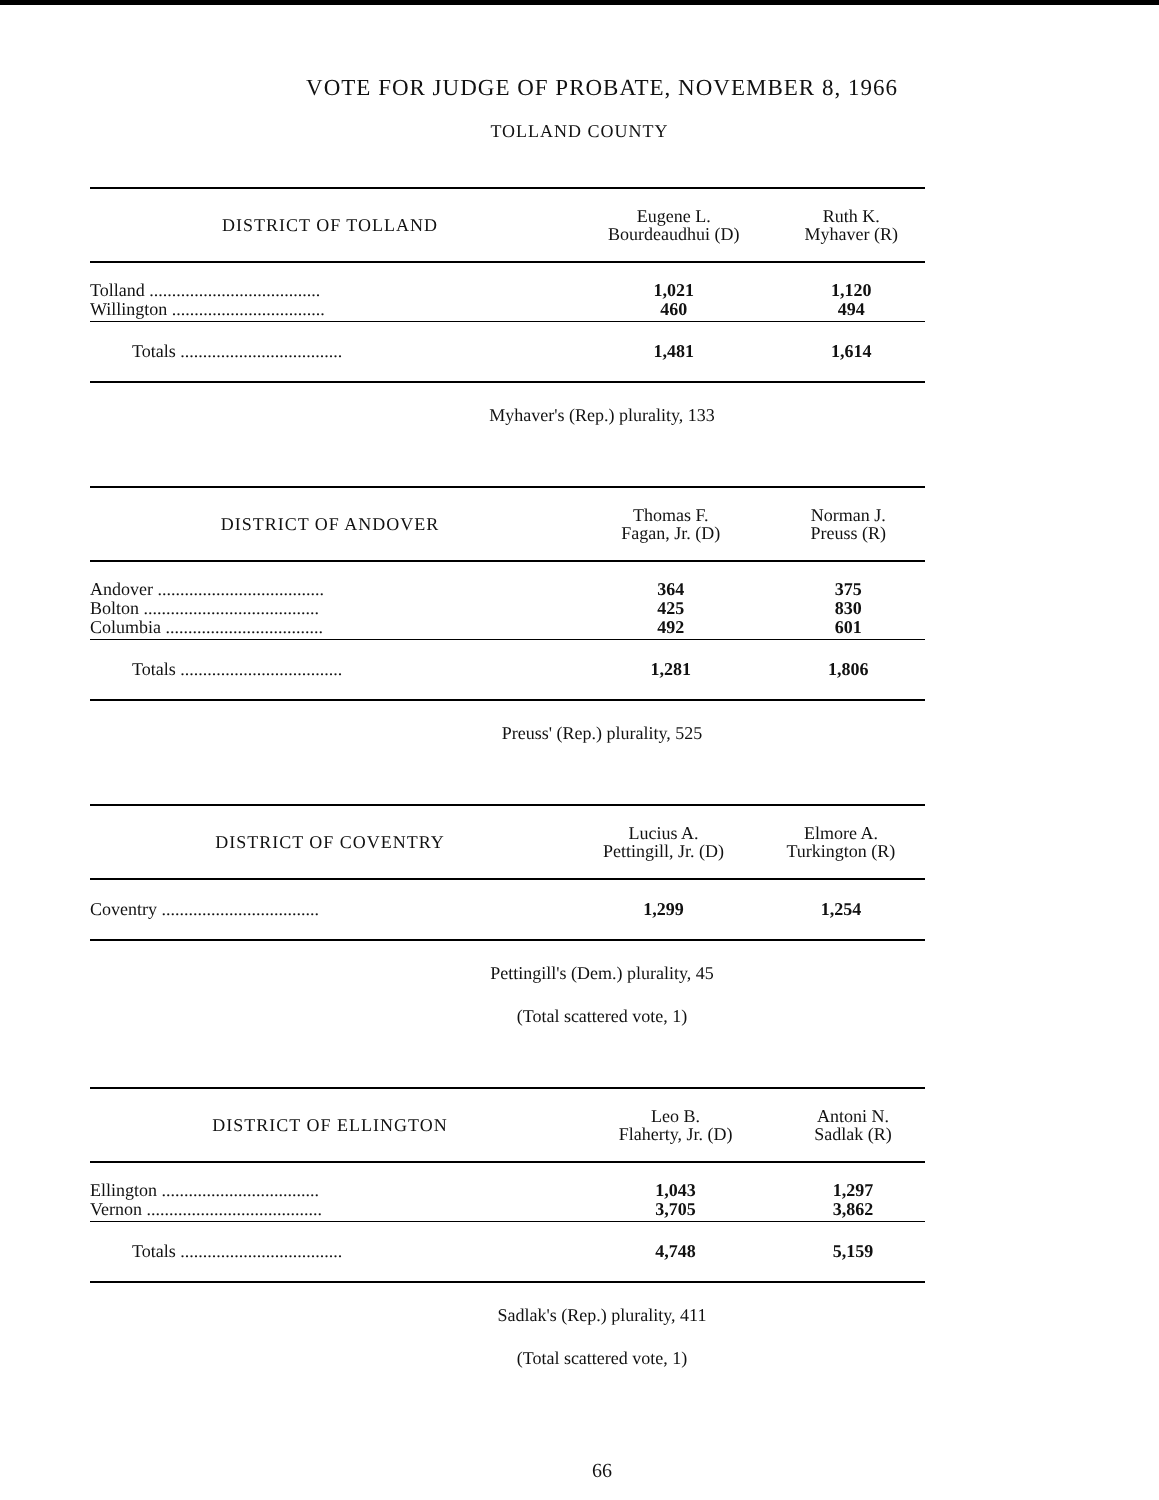VOTE FOR JUDGE OF PROBATE, NOVEMBER 8, 1966
TOLLAND COUNTY
| DISTRICT OF TOLLAND | Eugene L. Bourdeaudhui (D) | Ruth K. Myhaver (R) |
| --- | --- | --- |
| Tolland ...................................... | 1,021 | 1,120 |
| Willington .................................. | 460 | 494 |
| Totals .................................... | 1,481 | 1,614 |
Myhaver's (Rep.) plurality, 133
| DISTRICT OF ANDOVER | Thomas F. Fagan, Jr. (D) | Norman J. Preuss (R) |
| --- | --- | --- |
| Andover ..................................... | 364 | 375 |
| Bolton ....................................... | 425 | 830 |
| Columbia ................................... | 492 | 601 |
| Totals .................................... | 1,281 | 1,806 |
Preuss' (Rep.) plurality, 525
| DISTRICT OF COVENTRY | Lucius A. Pettingill, Jr. (D) | Elmore A. Turkington (R) |
| --- | --- | --- |
| Coventry ................................... | 1,299 | 1,254 |
Pettingill's (Dem.) plurality, 45
(Total scattered vote, 1)
| DISTRICT OF ELLINGTON | Leo B. Flaherty, Jr. (D) | Antoni N. Sadlak (R) |
| --- | --- | --- |
| Ellington ................................... | 1,043 | 1,297 |
| Vernon ....................................... | 3,705 | 3,862 |
| Totals .................................... | 4,748 | 5,159 |
Sadlak's (Rep.) plurality, 411
(Total scattered vote, 1)
66